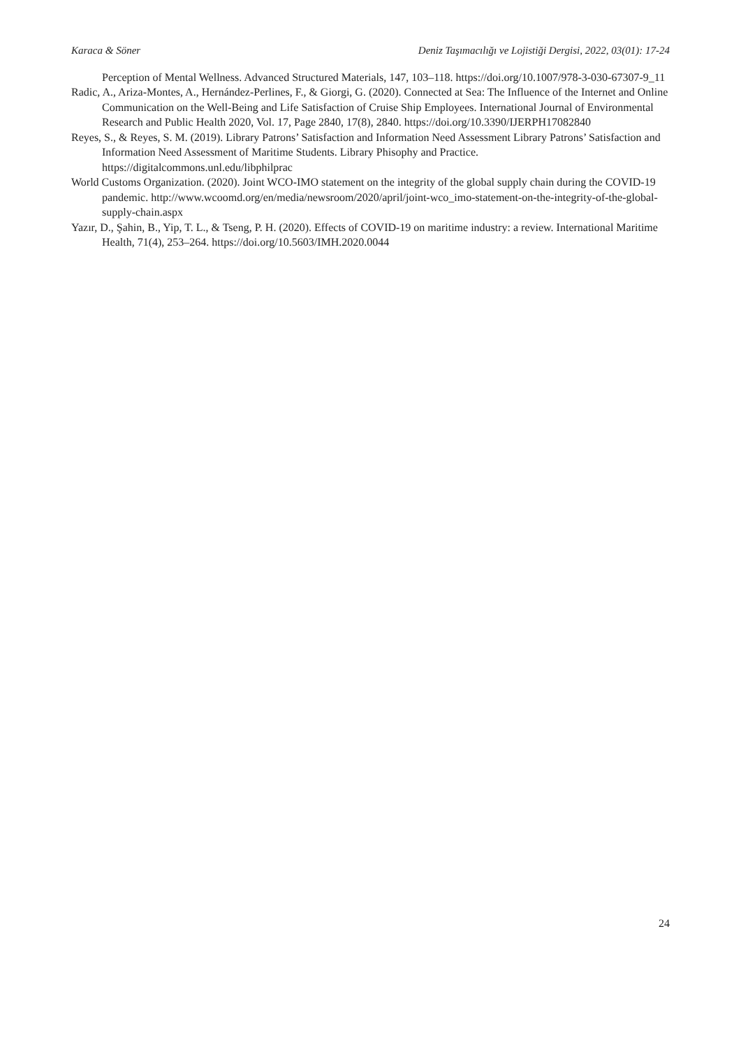Karaca & Söner Deniz Taşımacılığı ve Lojistiği Dergisi, 2022, 03(01): 17-24
Perception of Mental Wellness. Advanced Structured Materials, 147, 103–118. https://doi.org/10.1007/978-3-030-67307-9_11
Radic, A., Ariza-Montes, A., Hernández-Perlines, F., & Giorgi, G. (2020). Connected at Sea: The Influence of the Internet and Online Communication on the Well-Being and Life Satisfaction of Cruise Ship Employees. International Journal of Environmental Research and Public Health 2020, Vol. 17, Page 2840, 17(8), 2840. https://doi.org/10.3390/IJERPH17082840
Reyes, S., & Reyes, S. M. (2019). Library Patrons’ Satisfaction and Information Need Assessment Library Patrons’ Satisfaction and Information Need Assessment of Maritime Students. Library Phisophy and Practice. https://digitalcommons.unl.edu/libphilprac
World Customs Organization. (2020). Joint WCO-IMO statement on the integrity of the global supply chain during the COVID-19 pandemic. http://www.wcoomd.org/en/media/newsroom/2020/april/joint-wco_imo-statement-on-the-integrity-of-the-global-supply-chain.aspx
Yazır, D., Şahin, B., Yip, T. L., & Tseng, P. H. (2020). Effects of COVID-19 on maritime industry: a review. International Maritime Health, 71(4), 253–264. https://doi.org/10.5603/IMH.2020.0044
24